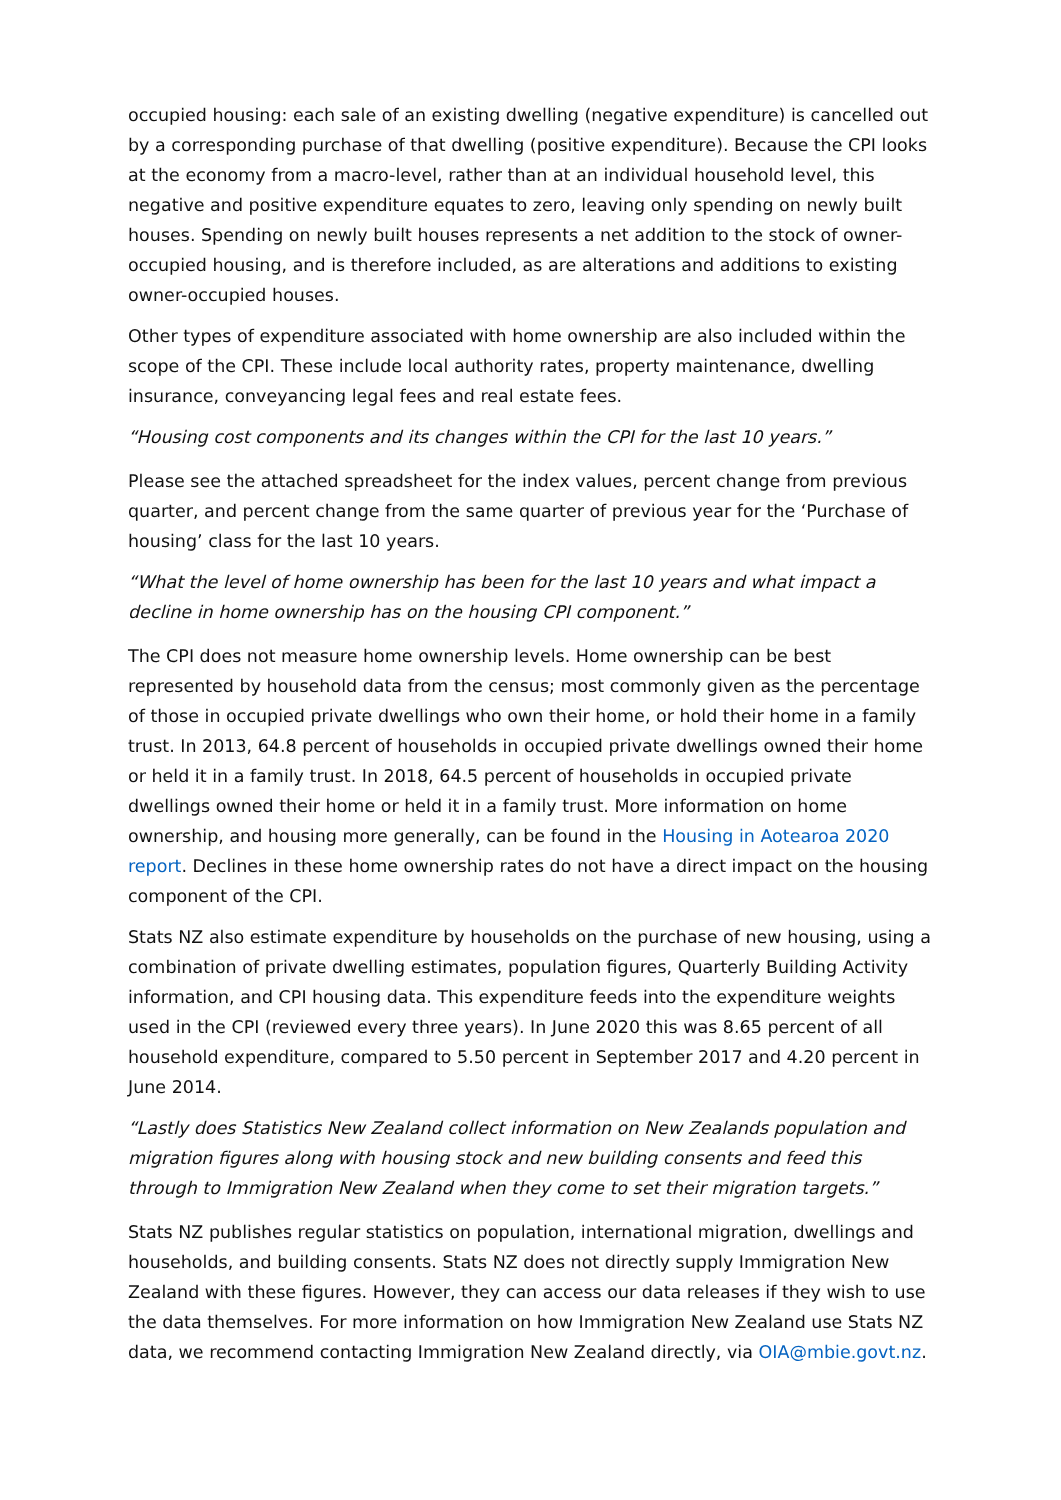occupied housing: each sale of an existing dwelling (negative expenditure) is cancelled out by a corresponding purchase of that dwelling (positive expenditure). Because the CPI looks at the economy from a macro-level, rather than at an individual household level, this negative and positive expenditure equates to zero, leaving only spending on newly built houses. Spending on newly built houses represents a net addition to the stock of owner-occupied housing, and is therefore included, as are alterations and additions to existing owner-occupied houses.
Other types of expenditure associated with home ownership are also included within the scope of the CPI. These include local authority rates, property maintenance, dwelling insurance, conveyancing legal fees and real estate fees.
“Housing cost components and its changes within the CPI for the last 10 years.”
Please see the attached spreadsheet for the index values, percent change from previous quarter, and percent change from the same quarter of previous year for the ‘Purchase of housing’ class for the last 10 years.
“What the level of home ownership has been for the last 10 years and what impact a decline in home ownership has on the housing CPI component.”
The CPI does not measure home ownership levels. Home ownership can be best represented by household data from the census; most commonly given as the percentage of those in occupied private dwellings who own their home, or hold their home in a family trust. In 2013, 64.8 percent of households in occupied private dwellings owned their home or held it in a family trust. In 2018, 64.5 percent of households in occupied private dwellings owned their home or held it in a family trust. More information on home ownership, and housing more generally, can be found in the Housing in Aotearoa 2020 report. Declines in these home ownership rates do not have a direct impact on the housing component of the CPI.
Stats NZ also estimate expenditure by households on the purchase of new housing, using a combination of private dwelling estimates, population figures, Quarterly Building Activity information, and CPI housing data. This expenditure feeds into the expenditure weights used in the CPI (reviewed every three years). In June 2020 this was 8.65 percent of all household expenditure, compared to 5.50 percent in September 2017 and 4.20 percent in June 2014.
“Lastly does Statistics New Zealand collect information on New Zealands population and migration figures along with housing stock and new building consents and feed this through to Immigration New Zealand when they come to set their migration targets.”
Stats NZ publishes regular statistics on population, international migration, dwellings and households, and building consents. Stats NZ does not directly supply Immigration New Zealand with these figures. However, they can access our data releases if they wish to use the data themselves. For more information on how Immigration New Zealand use Stats NZ data, we recommend contacting Immigration New Zealand directly, via OIA@mbie.govt.nz.